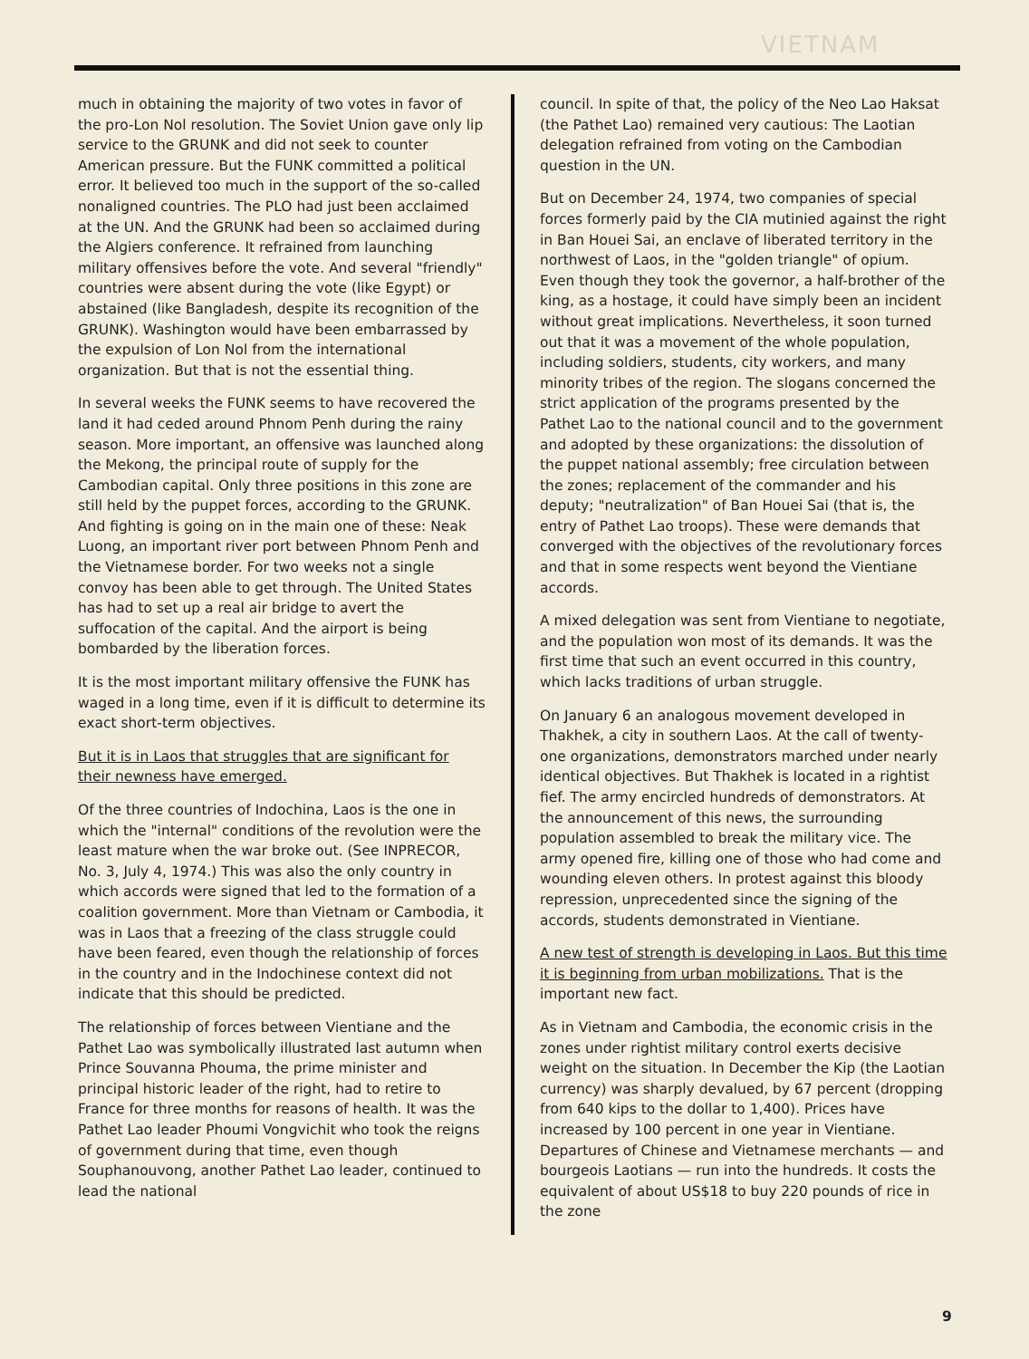VIETNAM
much in obtaining the majority of two votes in favor of the pro-Lon Nol resolution. The Soviet Union gave only lip service to the GRUNK and did not seek to counter American pressure. But the FUNK committed a political error. It believed too much in the support of the so-called nonaligned countries. The PLO had just been acclaimed at the UN. And the GRUNK had been so acclaimed during the Algiers conference. It refrained from launching military offensives before the vote. And several "friendly" countries were absent during the vote (like Egypt) or abstained (like Bangladesh, despite its recognition of the GRUNK). Washington would have been embarrassed by the expulsion of Lon Nol from the international organization. But that is not the essential thing.
In several weeks the FUNK seems to have recovered the land it had ceded around Phnom Penh during the rainy season. More important, an offensive was launched along the Mekong, the principal route of supply for the Cambodian capital. Only three positions in this zone are still held by the puppet forces, according to the GRUNK. And fighting is going on in the main one of these: Neak Luong, an important river port between Phnom Penh and the Vietnamese border. For two weeks not a single convoy has been able to get through. The United States has had to set up a real air bridge to avert the suffocation of the capital. And the airport is being bombarded by the liberation forces.
It is the most important military offensive the FUNK has waged in a long time, even if it is difficult to determine its exact short-term objectives.
But it is in Laos that struggles that are significant for their newness have emerged.
Of the three countries of Indochina, Laos is the one in which the "internal" conditions of the revolution were the least mature when the war broke out. (See INPRECOR, No. 3, July 4, 1974.) This was also the only country in which accords were signed that led to the formation of a coalition government. More than Vietnam or Cambodia, it was in Laos that a freezing of the class struggle could have been feared, even though the relationship of forces in the country and in the Indochinese context did not indicate that this should be predicted.
The relationship of forces between Vientiane and the Pathet Lao was symbolically illustrated last autumn when Prince Souvanna Phouma, the prime minister and principal historic leader of the right, had to retire to France for three months for reasons of health. It was the Pathet Lao leader Phoumi Vongvichit who took the reigns of government during that time, even though Souphanouvong, another Pathet Lao leader, continued to lead the national
council. In spite of that, the policy of the Neo Lao Haksat (the Pathet Lao) remained very cautious: The Laotian delegation refrained from voting on the Cambodian question in the UN.
But on December 24, 1974, two companies of special forces formerly paid by the CIA mutinied against the right in Ban Houei Sai, an enclave of liberated territory in the northwest of Laos, in the "golden triangle" of opium. Even though they took the governor, a half-brother of the king, as a hostage, it could have simply been an incident without great implications. Nevertheless, it soon turned out that it was a movement of the whole population, including soldiers, students, city workers, and many minority tribes of the region. The slogans concerned the strict application of the programs presented by the Pathet Lao to the national council and to the government and adopted by these organizations: the dissolution of the puppet national assembly; free circulation between the zones; replacement of the commander and his deputy; "neutralization" of Ban Houei Sai (that is, the entry of Pathet Lao troops). These were demands that converged with the objectives of the revolutionary forces and that in some respects went beyond the Vientiane accords.
A mixed delegation was sent from Vientiane to negotiate, and the population won most of its demands. It was the first time that such an event occurred in this country, which lacks traditions of urban struggle.
On January 6 an analogous movement developed in Thakhek, a city in southern Laos. At the call of twenty-one organizations, demonstrators marched under nearly identical objectives. But Thakhek is located in a rightist fief. The army encircled hundreds of demonstrators. At the announcement of this news, the surrounding population assembled to break the military vice. The army opened fire, killing one of those who had come and wounding eleven others. In protest against this bloody repression, unprecedented since the signing of the accords, students demonstrated in Vientiane.
A new test of strength is developing in Laos. But this time it is beginning from urban mobilizations. That is the important new fact.
As in Vietnam and Cambodia, the economic crisis in the zones under rightist military control exerts decisive weight on the situation. In December the Kip (the Laotian currency) was sharply devalued, by 67 percent (dropping from 640 kips to the dollar to 1,400). Prices have increased by 100 percent in one year in Vientiane. Departures of Chinese and Vietnamese merchants — and bourgeois Laotians — run into the hundreds. It costs the equivalent of about US$18 to buy 220 pounds of rice in the zone
9